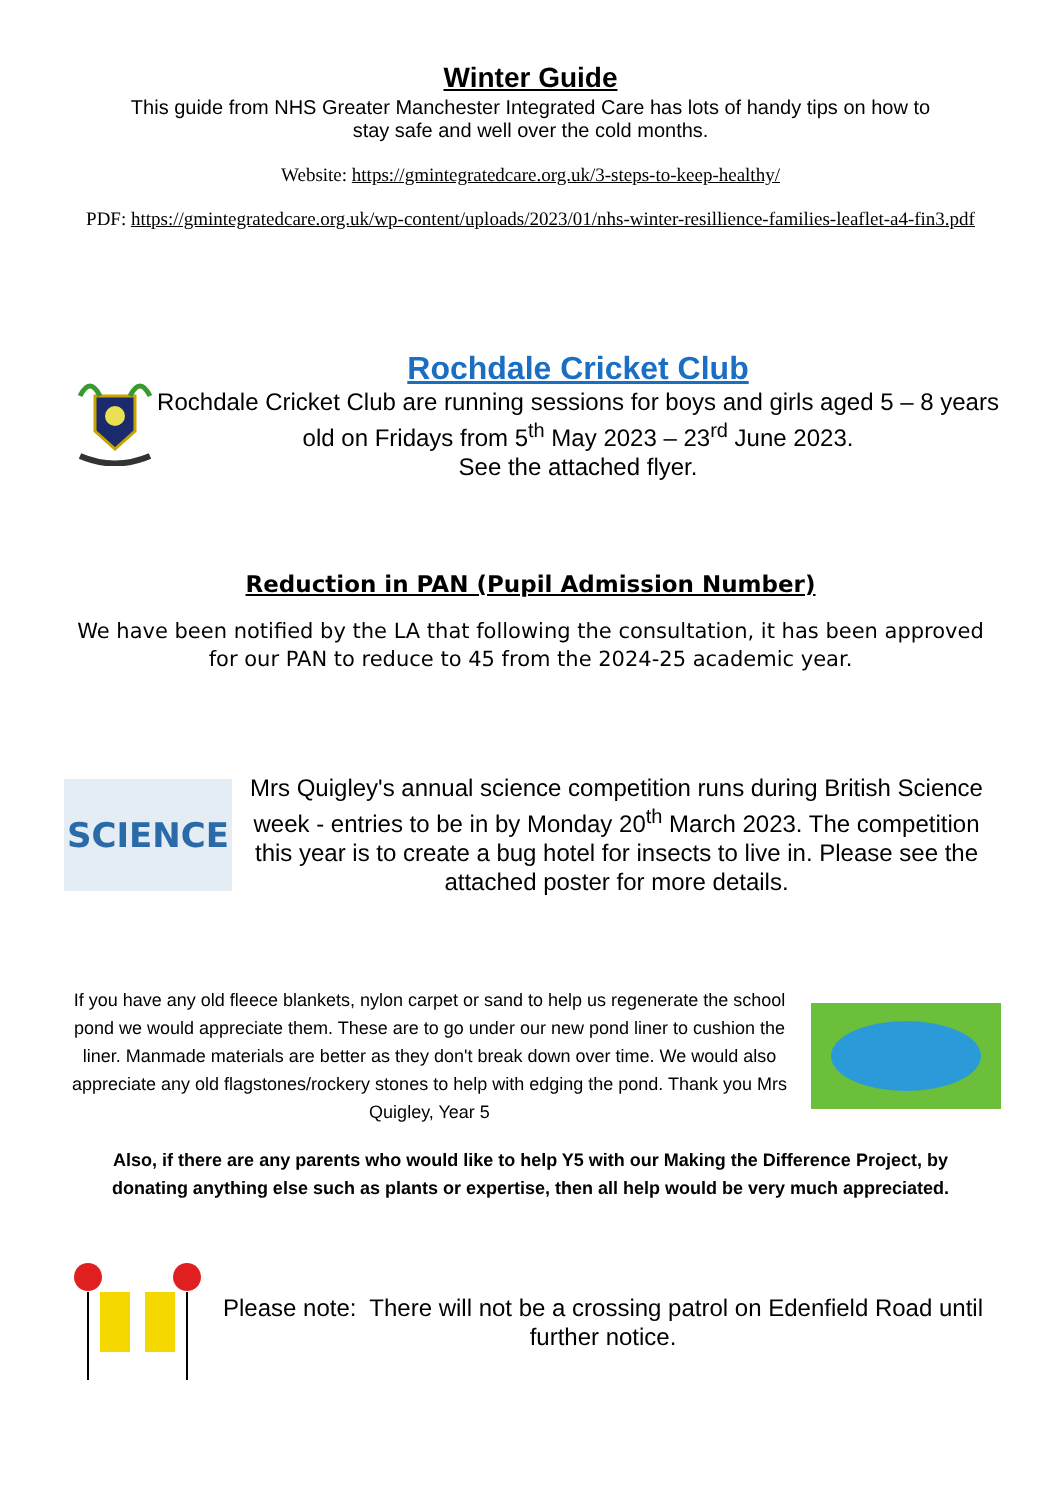Winter Guide
This guide from NHS Greater Manchester Integrated Care has lots of handy tips on how to stay safe and well over the cold months.
Website: https://gmintegratedcare.org.uk/3-steps-to-keep-healthy/
PDF: https://gmintegratedcare.org.uk/wp-content/uploads/2023/01/nhs-winter-resillience-families-leaflet-a4-fin3.pdf
Rochdale Cricket Club
Rochdale Cricket Club are running sessions for boys and girls aged 5 – 8 years old on Fridays from 5<sup>th</sup> May 2023 – 23<sup>rd</sup> June 2023.
See the attached flyer.
Reduction in PAN (Pupil Admission Number)
We have been notified by the LA that following the consultation, it has been approved for our PAN to reduce to 45 from the 2024-25 academic year.
SCIENCE
Mrs Quigley's annual science competition runs during British Science week - entries to be in by Monday 20<sup>th</sup> March 2023. The competition this year is to create a bug hotel for insects to live in. Please see the attached poster for more details.
If you have any old fleece blankets, nylon carpet or sand to help us regenerate the school pond we would appreciate them. These are to go under our new pond liner to cushion the liner. Manmade materials are better as they don't break down over time. We would also appreciate any old flagstones/rockery stones to help with edging the pond. Thank you Mrs Quigley, Year 5
Also, if there are any parents who would like to help Y5 with our Making the Difference Project, by donating anything else such as plants or expertise, then all help would be very much appreciated.
Please note: There will not be a crossing patrol on Edenfield Road until further notice.